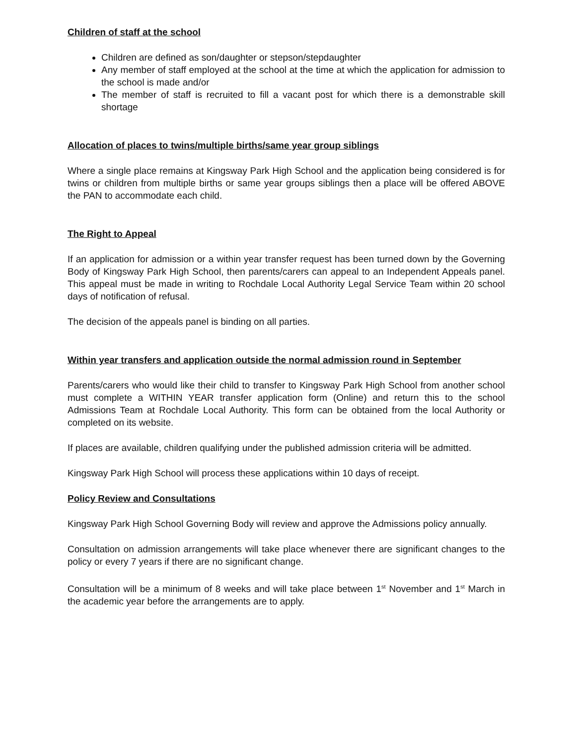Children of staff at the school
Children are defined as son/daughter or stepson/stepdaughter
Any member of staff employed at the school at the time at which the application for admission to the school is made and/or
The member of staff is recruited to fill a vacant post for which there is a demonstrable skill shortage
Allocation of places to twins/multiple births/same year group siblings
Where a single place remains at Kingsway Park High School and the application being considered is for twins or children from multiple births or same year groups siblings then a place will be offered ABOVE the PAN to accommodate each child.
The Right to Appeal
If an application for admission or a within year transfer request has been turned down by the Governing Body of Kingsway Park High School, then parents/carers can appeal to an Independent Appeals panel. This appeal must be made in writing to Rochdale Local Authority Legal Service Team within 20 school days of notification of refusal.
The decision of the appeals panel is binding on all parties.
Within year transfers and application outside the normal admission round in September
Parents/carers who would like their child to transfer to Kingsway Park High School from another school must complete a WITHIN YEAR transfer application form (Online) and return this to the school Admissions Team at Rochdale Local Authority. This form can be obtained from the local Authority or completed on its website.
If places are available, children qualifying under the published admission criteria will be admitted.
Kingsway Park High School will process these applications within 10 days of receipt.
Policy Review and Consultations
Kingsway Park High School Governing Body will review and approve the Admissions policy annually.
Consultation on admission arrangements will take place whenever there are significant changes to the policy or every 7 years if there are no significant change.
Consultation will be a minimum of 8 weeks and will take place between 1<sup>st</sup> November and 1<sup>st</sup> March in the academic year before the arrangements are to apply.